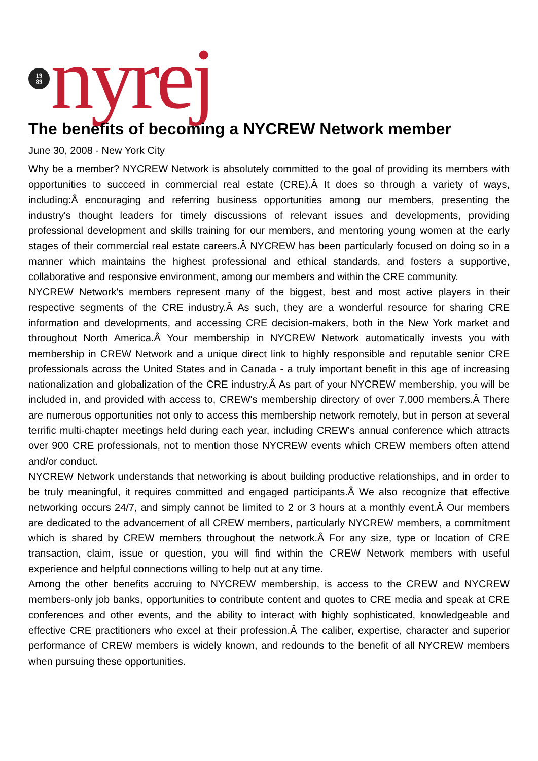19
89
nyrej
The benefits of becoming a NYCREW Network member
June 30, 2008 - New York City
Why be a member? NYCREW Network is absolutely committed to the goal of providing its members with opportunities to succeed in commercial real estate (CRE).Â It does so through a variety of ways, including:Â encouraging and referring business opportunities among our members, presenting the industry's thought leaders for timely discussions of relevant issues and developments, providing professional development and skills training for our members, and mentoring young women at the early stages of their commercial real estate careers.Â NYCREW has been particularly focused on doing so in a manner which maintains the highest professional and ethical standards, and fosters a supportive, collaborative and responsive environment, among our members and within the CRE community.
NYCREW Network's members represent many of the biggest, best and most active players in their respective segments of the CRE industry.Â As such, they are a wonderful resource for sharing CRE information and developments, and accessing CRE decision-makers, both in the New York market and throughout North America.Â Your membership in NYCREW Network automatically invests you with membership in CREW Network and a unique direct link to highly responsible and reputable senior CRE professionals across the United States and in Canada - a truly important benefit in this age of increasing nationalization and globalization of the CRE industry.Â As part of your NYCREW membership, you will be included in, and provided with access to, CREW's membership directory of over 7,000 members.Â There are numerous opportunities not only to access this membership network remotely, but in person at several terrific multi-chapter meetings held during each year, including CREW's annual conference which attracts over 900 CRE professionals, not to mention those NYCREW events which CREW members often attend and/or conduct.
NYCREW Network understands that networking is about building productive relationships, and in order to be truly meaningful, it requires committed and engaged participants.Â We also recognize that effective networking occurs 24/7, and simply cannot be limited to 2 or 3 hours at a monthly event.Â Our members are dedicated to the advancement of all CREW members, particularly NYCREW members, a commitment which is shared by CREW members throughout the network.Â For any size, type or location of CRE transaction, claim, issue or question, you will find within the CREW Network members with useful experience and helpful connections willing to help out at any time.
Among the other benefits accruing to NYCREW membership, is access to the CREW and NYCREW members-only job banks, opportunities to contribute content and quotes to CRE media and speak at CRE conferences and other events, and the ability to interact with highly sophisticated, knowledgeable and effective CRE practitioners who excel at their profession.Â The caliber, expertise, character and superior performance of CREW members is widely known, and redounds to the benefit of all NYCREW members when pursuing these opportunities.